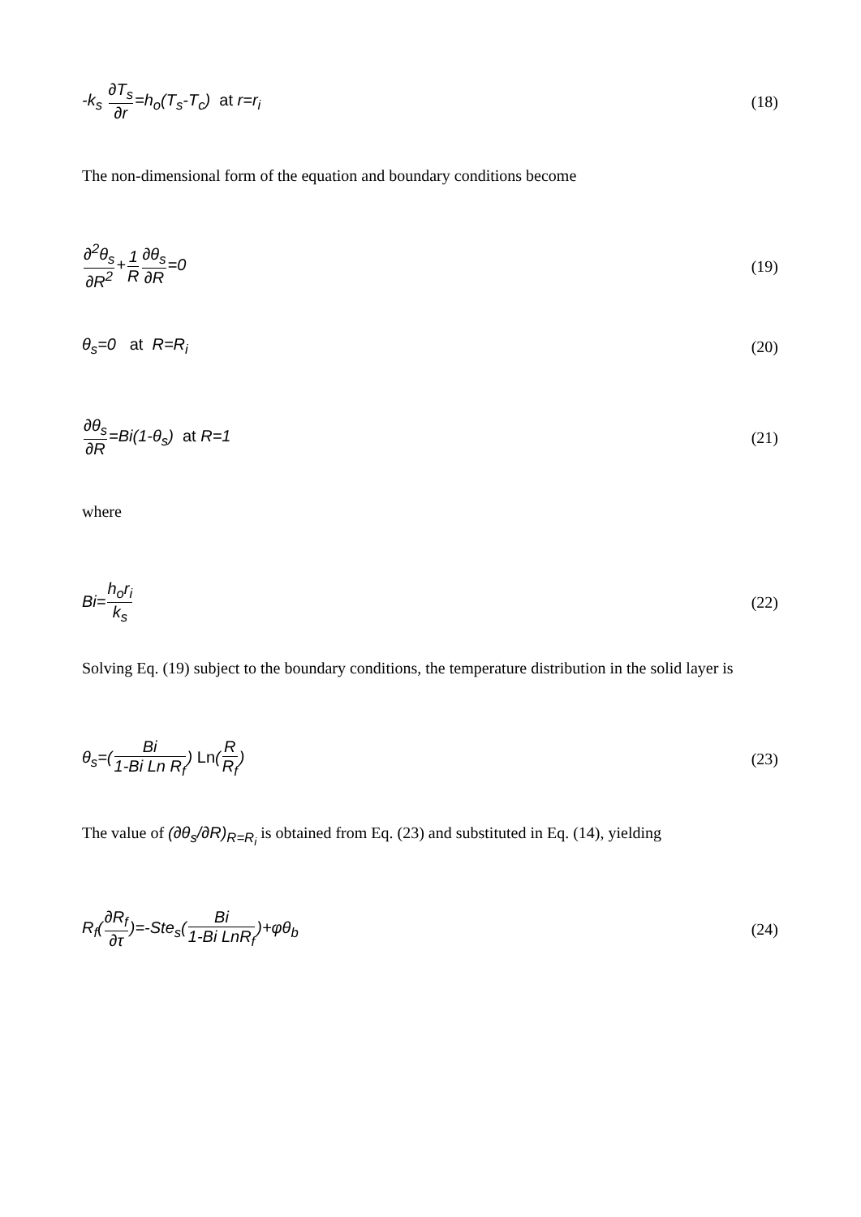-k<sub>s</sub> ∂T<sub>s</sub> ∂r=h<sub>o</sub>(T<sub>s</sub>-T<sub>c</sub>) at r=r<sub>i</sub> (18)
The non-dimensional form of the equation and boundary conditions become
∂<sup>2</sup>θ<sub>s</sub> ∂R<sup>2</sup>+1 R∂θ<sub>s</sub> ∂R=0 (19)
θ<sub>s</sub>=0 at R=R<sub>i</sub> (20)
∂θ<sub>s</sub> ∂R=Bi(1-θ<sub>s</sub>) at R=1 (21)
where
Bi=h<sub>o</sub>r<sub>i</sub> k<sub>s</sub> (22)
Solving Eq. (19) subject to the boundary conditions, the temperature distribution in the solid layer is
θ<sub>s</sub>=(Bi 1-Bi Ln R<sub>f</sub>) Ln(R R<sub>f</sub>) (23)
The value of (∂θ<sub>s</sub>/∂R)<sub>R=R<sub>i</sub></sub> is obtained from Eq. (23) and substituted in Eq. (14), yielding
R<sub>f</sub>(∂R<sub>f</sub> ∂τ)=-Ste<sub>s</sub>(Bi 1-Bi LnR<sub>f</sub>)+φθ<sub>b</sub> (24)